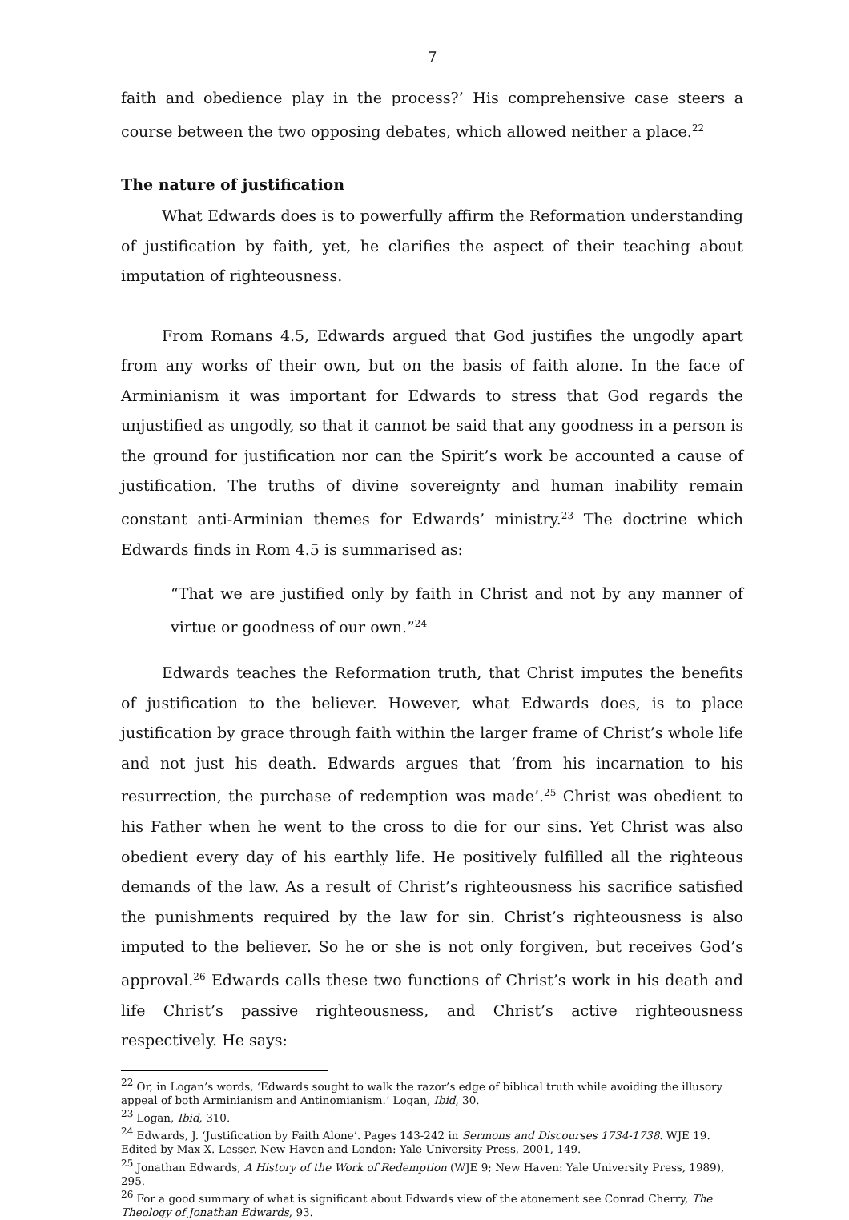7
faith and obedience play in the process?’ His comprehensive case steers a course between the two opposing debates, which allowed neither a place.<sup>22</sup>
The nature of justification
What Edwards does is to powerfully affirm the Reformation understanding of justification by faith, yet, he clarifies the aspect of their teaching about imputation of righteousness.
From Romans 4.5, Edwards argued that God justifies the ungodly apart from any works of their own, but on the basis of faith alone. In the face of Arminianism it was important for Edwards to stress that God regards the unjustified as ungodly, so that it cannot be said that any goodness in a person is the ground for justification nor can the Spirit’s work be accounted a cause of justification. The truths of divine sovereignty and human inability remain constant anti-Arminian themes for Edwards’ ministry.<sup>23</sup> The doctrine which Edwards finds in Rom 4.5 is summarised as:
“That we are justified only by faith in Christ and not by any manner of virtue or goodness of our own.”<sup>24</sup>
Edwards teaches the Reformation truth, that Christ imputes the benefits of justification to the believer. However, what Edwards does, is to place justification by grace through faith within the larger frame of Christ’s whole life and not just his death. Edwards argues that ‘from his incarnation to his resurrection, the purchase of redemption was made’.<sup>25</sup> Christ was obedient to his Father when he went to the cross to die for our sins. Yet Christ was also obedient every day of his earthly life. He positively fulfilled all the righteous demands of the law. As a result of Christ’s righteousness his sacrifice satisfied the punishments required by the law for sin. Christ’s righteousness is also imputed to the believer. So he or she is not only forgiven, but receives God’s approval.<sup>26</sup> Edwards calls these two functions of Christ’s work in his death and life Christ’s passive righteousness, and Christ’s active righteousness respectively. He says:
<sup>22</sup> Or, in Logan’s words, ‘Edwards sought to walk the razor’s edge of biblical truth while avoiding the illusory appeal of both Arminianism and Antinomianism.’ Logan, Ibid, 30.
<sup>23</sup> Logan, Ibid, 310.
<sup>24</sup> Edwards, J. ‘Justification by Faith Alone’. Pages 143-242 in Sermons and Discourses 1734-1738. WJE 19. Edited by Max X. Lesser. New Haven and London: Yale University Press, 2001, 149.
<sup>25</sup> Jonathan Edwards, A History of the Work of Redemption (WJE 9; New Haven: Yale University Press, 1989), 295.
<sup>26</sup> For a good summary of what is significant about Edwards view of the atonement see Conrad Cherry, The Theology of Jonathan Edwards, 93.